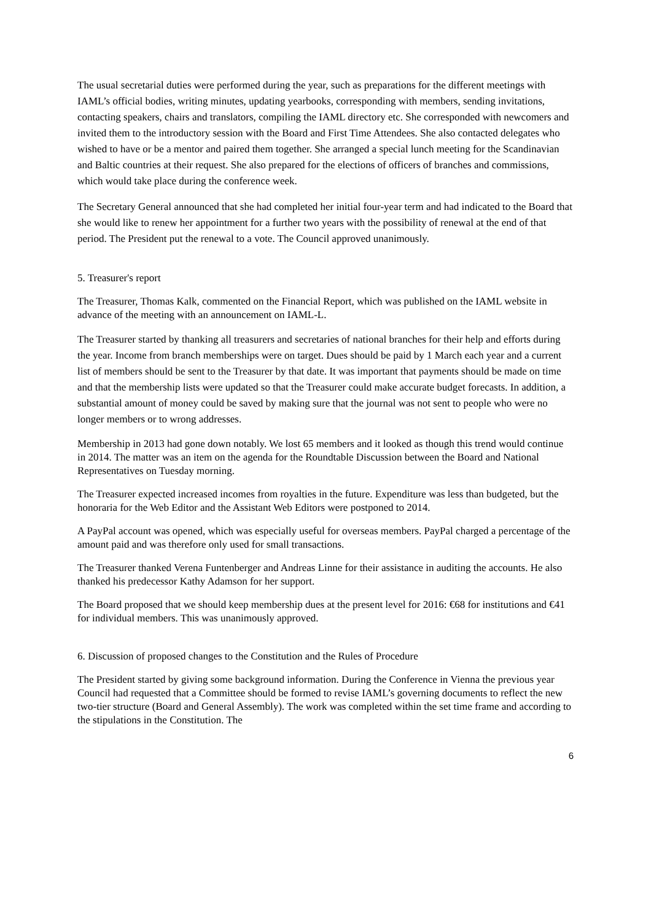The usual secretarial duties were performed during the year, such as preparations for the different meetings with IAML’s official bodies, writing minutes, updating yearbooks, corresponding with members, sending invitations, contacting speakers, chairs and translators, compiling the IAML directory etc. She corresponded with newcomers and invited them to the introductory session with the Board and First Time Attendees. She also contacted delegates who wished to have or be a mentor and paired them together. She arranged a special lunch meeting for the Scandinavian and Baltic countries at their request. She also prepared for the elections of officers of branches and commissions, which would take place during the conference week.
The Secretary General announced that she had completed her initial four-year term and had indicated to the Board that she would like to renew her appointment for a further two years with the possibility of renewal at the end of that period. The President put the renewal to a vote. The Council approved unanimously.
5. Treasurer's report
The Treasurer, Thomas Kalk, commented on the Financial Report, which was published on the IAML website in advance of the meeting with an announcement on IAML-L.
The Treasurer started by thanking all treasurers and secretaries of national branches for their help and efforts during the year. Income from branch memberships were on target. Dues should be paid by 1 March each year and a current list of members should be sent to the Treasurer by that date. It was important that payments should be made on time and that the membership lists were updated so that the Treasurer could make accurate budget forecasts. In addition, a substantial amount of money could be saved by making sure that the journal was not sent to people who were no longer members or to wrong addresses.
Membership in 2013 had gone down notably. We lost 65 members and it looked as though this trend would continue in 2014. The matter was an item on the agenda for the Roundtable Discussion between the Board and National Representatives on Tuesday morning.
The Treasurer expected increased incomes from royalties in the future. Expenditure was less than budgeted, but the honoraria for the Web Editor and the Assistant Web Editors were postponed to 2014.
A PayPal account was opened, which was especially useful for overseas members. PayPal charged a percentage of the amount paid and was therefore only used for small transactions.
The Treasurer thanked Verena Funtenberger and Andreas Linne for their assistance in auditing the accounts. He also thanked his predecessor Kathy Adamson for her support.
The Board proposed that we should keep membership dues at the present level for 2016: €68 for institutions and €41 for individual members. This was unanimously approved.
6. Discussion of proposed changes to the Constitution and the Rules of Procedure
The President started by giving some background information. During the Conference in Vienna the previous year Council had requested that a Committee should be formed to revise IAML’s governing documents to reflect the new two-tier structure (Board and General Assembly). The work was completed within the set time frame and according to the stipulations in the Constitution. The
6